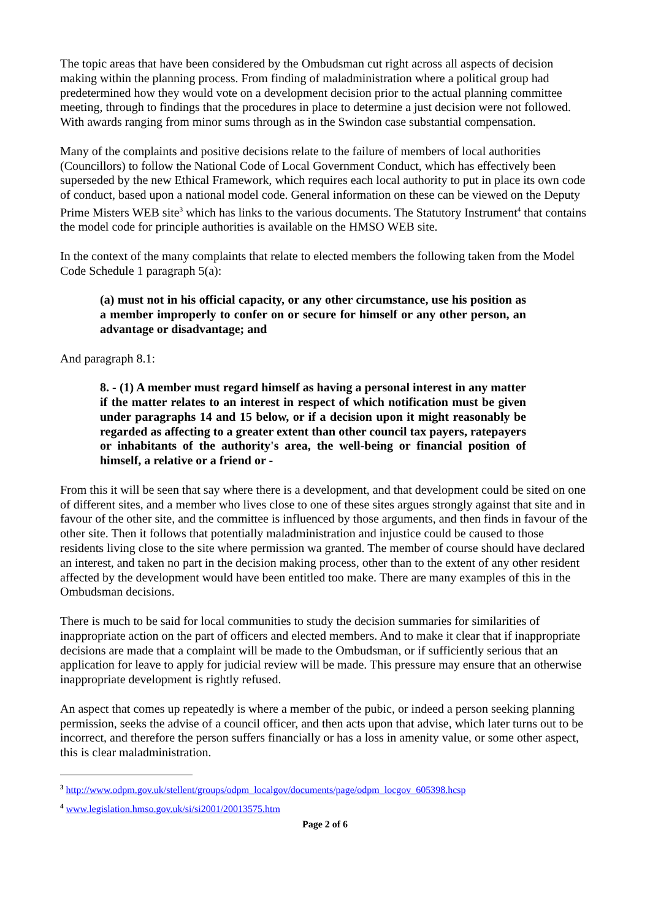The topic areas that have been considered by the Ombudsman cut right across all aspects of decision making within the planning process. From finding of maladministration where a political group had predetermined how they would vote on a development decision prior to the actual planning committee meeting, through to findings that the procedures in place to determine a just decision were not followed. With awards ranging from minor sums through as in the Swindon case substantial compensation.
Many of the complaints and positive decisions relate to the failure of members of local authorities (Councillors) to follow the National Code of Local Government Conduct, which has effectively been superseded by the new Ethical Framework, which requires each local authority to put in place its own code of conduct, based upon a national model code. General information on these can be viewed on the Deputy Prime Misters WEB site<sup>3</sup> which has links to the various documents. The Statutory Instrument<sup>4</sup> that contains the model code for principle authorities is available on the HMSO WEB site.
In the context of the many complaints that relate to elected members the following taken from the Model Code Schedule 1 paragraph 5(a):
(a) must not in his official capacity, or any other circumstance, use his position as a member improperly to confer on or secure for himself or any other person, an advantage or disadvantage; and
And paragraph 8.1:
8. - (1) A member must regard himself as having a personal interest in any matter if the matter relates to an interest in respect of which notification must be given under paragraphs 14 and 15 below, or if a decision upon it might reasonably be regarded as affecting to a greater extent than other council tax payers, ratepayers or inhabitants of the authority's area, the well-being or financial position of himself, a relative or a friend or -
From this it will be seen that say where there is a development, and that development could be sited on one of different sites, and a member who lives close to one of these sites argues strongly against that site and in favour of the other site, and the committee is influenced by those arguments, and then finds in favour of the other site. Then it follows that potentially maladministration and injustice could be caused to those residents living close to the site where permission wa granted. The member of course should have declared an interest, and taken no part in the decision making process, other than to the extent of any other resident affected by the development would have been entitled too make. There are many examples of this in the Ombudsman decisions.
There is much to be said for local communities to study the decision summaries for similarities of inappropriate action on the part of officers and elected members. And to make it clear that if inappropriate decisions are made that a complaint will be made to the Ombudsman, or if sufficiently serious that an application for leave to apply for judicial review will be made. This pressure may ensure that an otherwise inappropriate development is rightly refused.
An aspect that comes up repeatedly is where a member of the pubic, or indeed a person seeking planning permission, seeks the advise of a council officer, and then acts upon that advise, which later turns out to be incorrect, and therefore the person suffers financially or has a loss in amenity value, or some other aspect, this is clear maladministration.
<sup>3</sup> http://www.odpm.gov.uk/stellent/groups/odpm_localgov/documents/page/odpm_locgov_605398.hcsp
<sup>4</sup> www.legislation.hmso.gov.uk/si/si2001/20013575.htm
Page 2 of 6